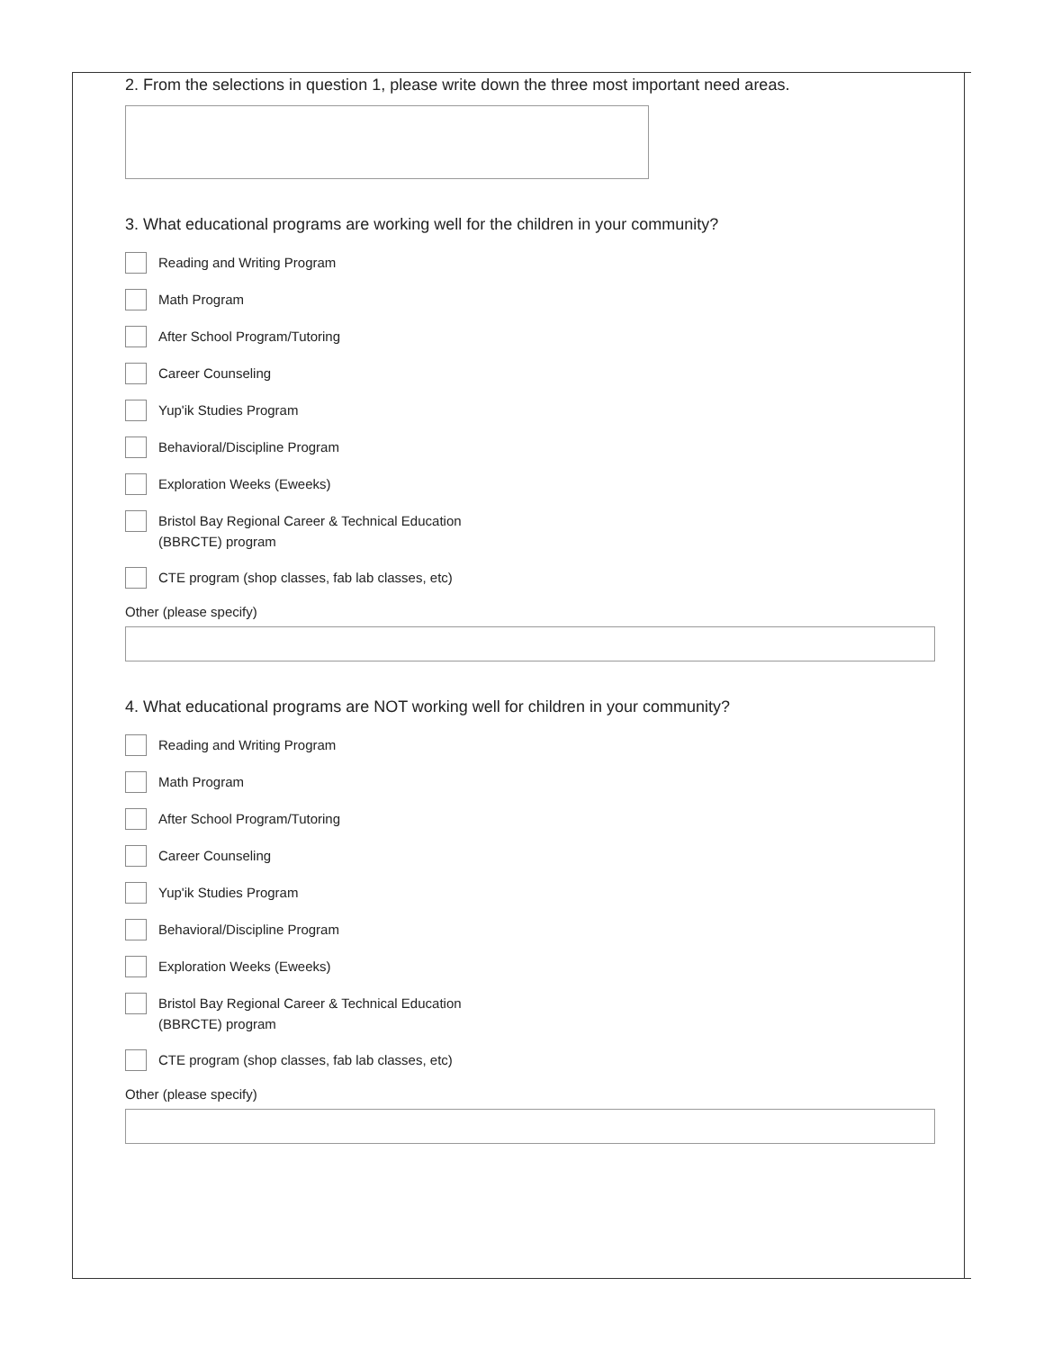2. From the selections in question 1, please write down the three most important need areas.
3. What educational programs are working well for the children in your community?
Reading and Writing Program
Math Program
After School Program/Tutoring
Career Counseling
Yup'ik Studies Program
Behavioral/Discipline Program
Exploration Weeks (Eweeks)
Bristol Bay Regional Career & Technical Education
(BBRCTE) program
CTE program (shop classes, fab lab classes, etc)
Other (please specify)
4. What educational programs are NOT working well for children in your community?
Reading and Writing Program
Math Program
After School Program/Tutoring
Career Counseling
Yup'ik Studies Program
Behavioral/Discipline Program
Exploration Weeks (Eweeks)
Bristol Bay Regional Career & Technical Education
(BBRCTE) program
CTE program (shop classes, fab lab classes, etc)
Other (please specify)